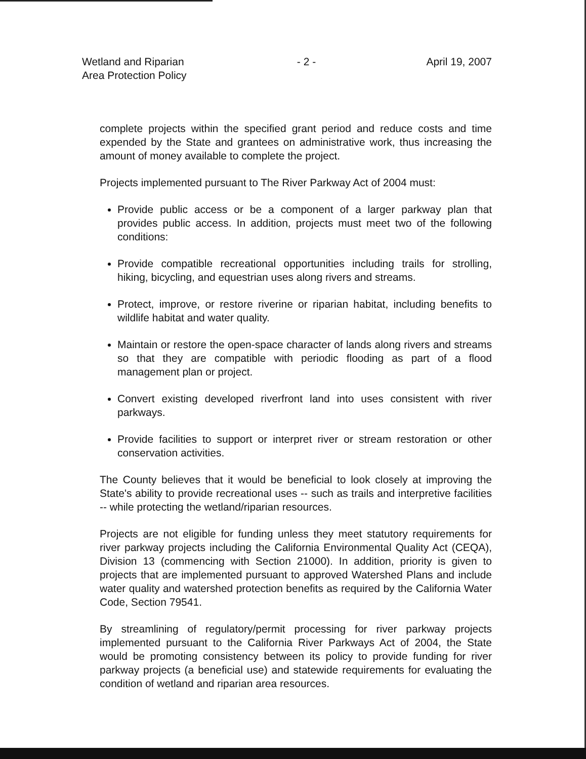Wetland and Riparian
Area Protection Policy
- 2 - April 19, 2007
complete projects within the specified grant period and reduce costs and time expended by the State and grantees on administrative work, thus increasing the amount of money available to complete the project.
Projects implemented pursuant to The River Parkway Act of 2004 must:
Provide public access or be a component of a larger parkway plan that provides public access. In addition, projects must meet two of the following conditions:
Provide compatible recreational opportunities including trails for strolling, hiking, bicycling, and equestrian uses along rivers and streams.
Protect, improve, or restore riverine or riparian habitat, including benefits to wildlife habitat and water quality.
Maintain or restore the open-space character of lands along rivers and streams so that they are compatible with periodic flooding as part of a flood management plan or project.
Convert existing developed riverfront land into uses consistent with river parkways.
Provide facilities to support or interpret river or stream restoration or other conservation activities.
The County believes that it would be beneficial to look closely at improving the State's ability to provide recreational uses -- such as trails and interpretive facilities -- while protecting the wetland/riparian resources.
Projects are not eligible for funding unless they meet statutory requirements for river parkway projects including the California Environmental Quality Act (CEQA), Division 13 (commencing with Section 21000). In addition, priority is given to projects that are implemented pursuant to approved Watershed Plans and include water quality and watershed protection benefits as required by the California Water Code, Section 79541.
By streamlining of regulatory/permit processing for river parkway projects implemented pursuant to the California River Parkways Act of 2004, the State would be promoting consistency between its policy to provide funding for river parkway projects (a beneficial use) and statewide requirements for evaluating the condition of wetland and riparian area resources.